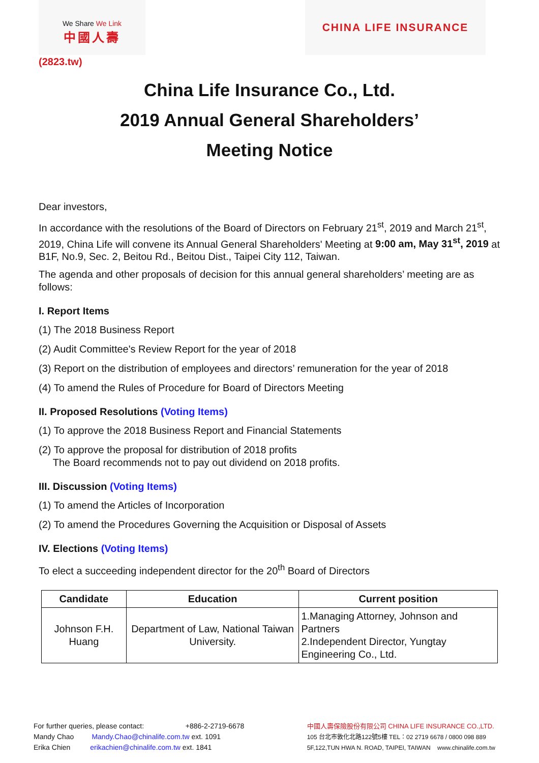We Share We Link
中國人壽
CHINA LIFE INSURANCE
(2823.tw)
China Life Insurance Co., Ltd.
2019 Annual General Shareholders’
Meeting Notice
Dear investors,
In accordance with the resolutions of the Board of Directors on February 21<sup>st</sup>, 2019 and March 21<sup>st</sup>, 2019, China Life will convene its Annual General Shareholders' Meeting at 9:00 am, May 31<sup>st</sup>, 2019 at B1F, No.9, Sec. 2, Beitou Rd., Beitou Dist., Taipei City 112, Taiwan.
The agenda and other proposals of decision for this annual general shareholders’ meeting are as follows:
I. Report Items
(1) The 2018 Business Report
(2) Audit Committee's Review Report for the year of 2018
(3) Report on the distribution of employees and directors’ remuneration for the year of 2018
(4) To amend the Rules of Procedure for Board of Directors Meeting
II. Proposed Resolutions (Voting Items)
(1) To approve the 2018 Business Report and Financial Statements
(2) To approve the proposal for distribution of 2018 profits
The Board recommends not to pay out dividend on 2018 profits.
III. Discussion (Voting Items)
(1) To amend the Articles of Incorporation
(2) To amend the Procedures Governing the Acquisition or Disposal of Assets
IV. Elections (Voting Items)
To elect a succeeding independent director for the 20<sup>th</sup> Board of Directors
| Candidate | Education | Current position |
| --- | --- | --- |
| Johnson F.H. Huang | Department of Law, National Taiwan University. | 1.Managing Attorney, Johnson and Partners 2.Independent Director, Yungtay Engineering Co., Ltd. |
For further queries, please contact: +886-2-2719-6678
Mandy Chao Mandy.Chao@chinalife.com.tw ext. 1091
Erika Chien erikachien@chinalife.com.tw ext. 1841
中國人壽保險股份有限公司 CHINA LIFE INSURANCE CO.,LTD.
105 台北市敦化北路122號5樓 TEL：02 2719 6678 / 0800 098 889
5F,122,TUN HWA N. ROAD, TAIPEI, TAIWAN www.chinalife.com.tw